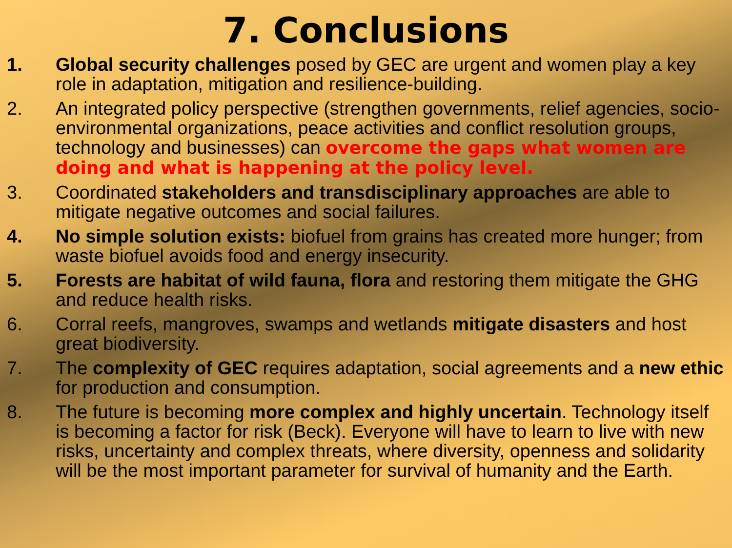7. Conclusions
1. Global security challenges posed by GEC are urgent and women play a key role in adaptation, mitigation and resilience-building.
2. An integrated policy perspective (strengthen governments, relief agencies, socio-environmental organizations, peace activities and conflict resolution groups, technology and businesses) can overcome the gaps what women are doing and what is happening at the policy level.
3. Coordinated stakeholders and transdisciplinary approaches are able to mitigate negative outcomes and social failures.
4. No simple solution exists: biofuel from grains has created more hunger; from waste biofuel avoids food and energy insecurity.
5. Forests are habitat of wild fauna, flora and restoring them mitigate the GHG and reduce health risks.
6. Corral reefs, mangroves, swamps and wetlands mitigate disasters and host great biodiversity.
7. The complexity of GEC requires adaptation, social agreements and a new ethic for production and consumption.
8. The future is becoming more complex and highly uncertain. Technology itself is becoming a factor for risk (Beck). Everyone will have to learn to live with new risks, uncertainty and complex threats, where diversity, openness and solidarity will be the most important parameter for survival of humanity and the Earth.